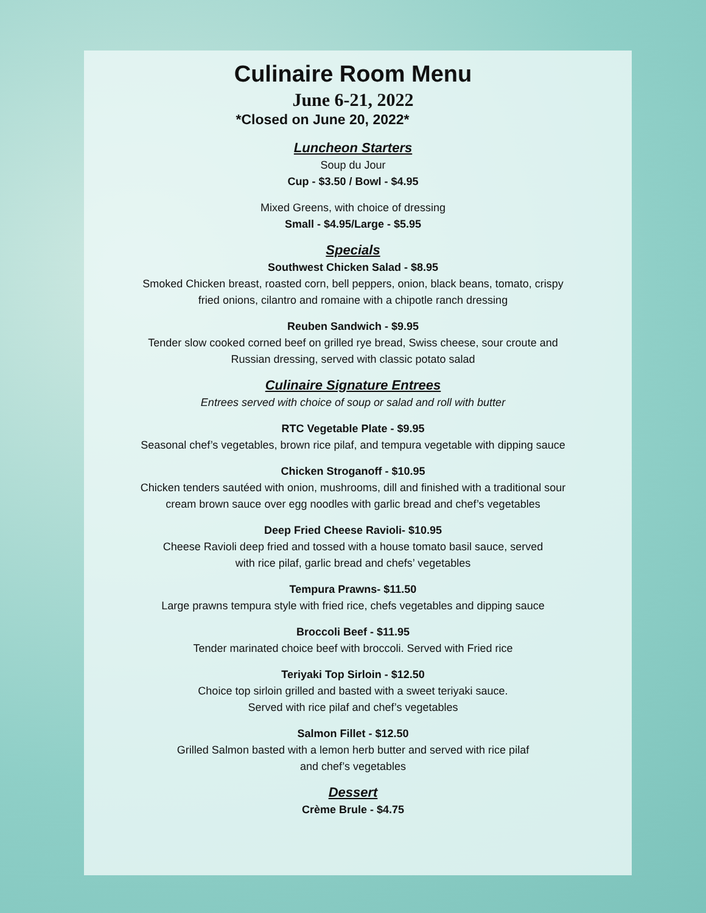Culinaire Room Menu
June 6-21, 2022
*Closed on June 20, 2022*
Luncheon Starters
Soup du Jour
Cup - $3.50 / Bowl - $4.95
Mixed Greens, with choice of dressing
Small - $4.95/Large - $5.95
Specials
Southwest Chicken Salad - $8.95
Smoked Chicken breast, roasted corn, bell peppers, onion, black beans, tomato, crispy
fried onions, cilantro and romaine with a chipotle ranch dressing
Reuben Sandwich - $9.95
Tender slow cooked corned beef on grilled rye bread, Swiss cheese, sour croute and
Russian dressing, served with classic potato salad
Culinaire Signature Entrees
Entrees served with choice of soup or salad and roll with butter
RTC Vegetable Plate - $9.95
Seasonal chef’s vegetables, brown rice pilaf, and tempura vegetable with dipping sauce
Chicken Stroganoff - $10.95
Chicken tenders sautéed with onion, mushrooms, dill and finished with a traditional sour
cream brown sauce over egg noodles with garlic bread and chef’s vegetables
Deep Fried Cheese Ravioli- $10.95
Cheese Ravioli deep fried and tossed with a house tomato basil sauce, served
with rice pilaf, garlic bread and chefs’ vegetables
Tempura Prawns- $11.50
Large prawns tempura style with fried rice, chefs vegetables and dipping sauce
Broccoli Beef - $11.95
Tender marinated choice beef with broccoli. Served with Fried rice
Teriyaki Top Sirloin - $12.50
Choice top sirloin grilled and basted with a sweet teriyaki sauce.
Served with rice pilaf and chef’s vegetables
Salmon Fillet - $12.50
Grilled Salmon basted with a lemon herb butter and served with rice pilaf
and chef’s vegetables
Dessert
Crème Brule - $4.75